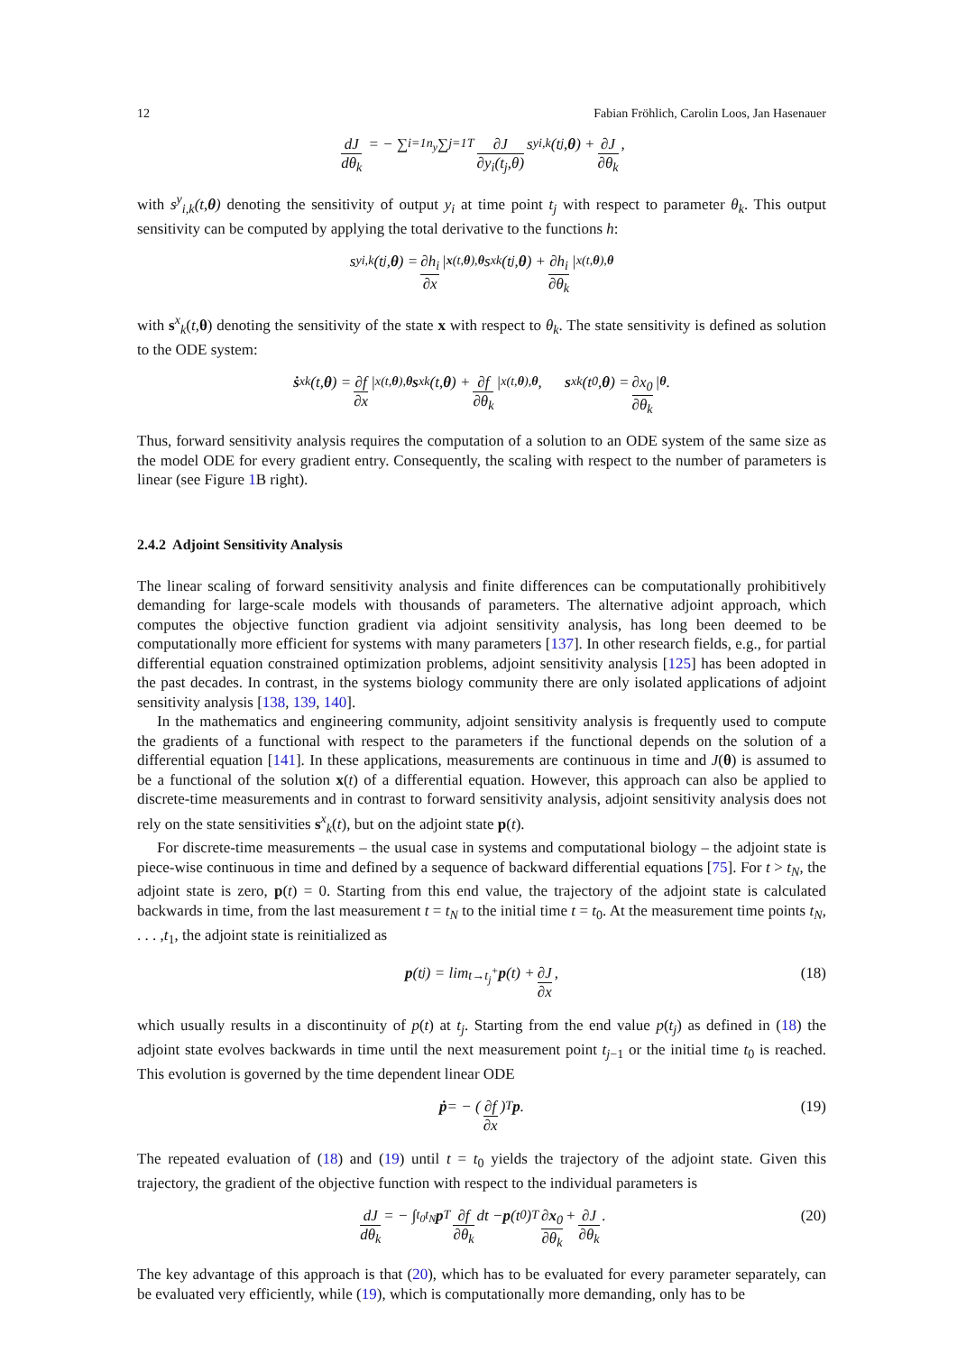12 Fabian Fröhlich, Carolin Loos, Jan Hasenauer
dJ dθ<sub>k</sub> = − ∑<sub>i=1</sub><sup>n<sub>y</sub></sup> ∑<sub>j=1</sub><sup>T</sup> ∂J ∂y<sub>i</sub>(t<sub>j</sub>,θ) s<sup>y</sup><sub>i,k</sub>(t<sub>j</sub>, θ) + ∂J ∂θ<sub>k</sub>,
with s<sup>y</sup><sub>i,k</sub>(t,θ) denoting the sensitivity of output y<sub>i</sub> at time point t<sub>j</sub> with respect to parameter θ<sub>k</sub>. This output sensitivity can be computed by applying the total derivative to the functions h:
s<sup>y</sup><sub>i,k</sub>(t<sub>j</sub>, θ) = ∂h<sub>i</sub> ∂x |<sub>x(t,θ),θ</sub> s<sup>x</sup><sub>k</sub>(t<sub>j</sub>, θ) + ∂h<sub>i</sub> ∂θ<sub>k</sub> |<sub>x(t,θ),θ</sub>
with s<sup>x</sup><sub>k</sub>(t,θ) denoting the sensitivity of the state x with respect to θ<sub>k</sub>. The state sensitivity is defined as solution to the ODE system:
ṡ<sup>x</sup><sub>k</sub>(t, θ) = ∂f ∂x |<sub>x(t,θ),θ</sub> s<sup>x</sup><sub>k</sub>(t, θ) + ∂f ∂θ<sub>k</sub> |<sub>x(t,θ),θ</sub>, s<sup>x</sup><sub>k</sub>(t<sub>0</sub>, θ) = ∂x<sub>0</sub> ∂θ<sub>k</sub> |<sub>θ</sub> .
Thus, forward sensitivity analysis requires the computation of a solution to an ODE system of the same size as the model ODE for every gradient entry. Consequently, the scaling with respect to the number of parameters is linear (see Figure 1 B right).
2.4.2 Adjoint Sensitivity Analysis
The linear scaling of forward sensitivity analysis and finite differences can be computationally prohibitively demanding for large-scale models with thousands of parameters. The alternative adjoint approach, which computes the objective function gradient via adjoint sensitivity analysis, has long been deemed to be computationally more efficient for systems with many parameters [137]. In other research fields, e.g., for partial differential equation constrained optimization problems, adjoint sensitivity analysis [125] has been adopted in the past decades. In contrast, in the systems biology community there are only isolated applications of adjoint sensitivity analysis [138, 139, 140].
In the mathematics and engineering community, adjoint sensitivity analysis is frequently used to compute the gradients of a functional with respect to the parameters if the functional depends on the solution of a differential equation [141]. In these applications, measurements are continuous in time and J(θ) is assumed to be a functional of the solution x(t) of a differential equation. However, this approach can also be applied to discrete-time measurements and in contrast to forward sensitivity analysis, adjoint sensitivity analysis does not rely on the state sensitivities s<sup>x</sup><sub>k</sub>(t), but on the adjoint state p(t).
For discrete-time measurements – the usual case in systems and computational biology – the adjoint state is piece-wise continuous in time and defined by a sequence of backward differential equations [75]. For t > t<sub>N</sub>, the adjoint state is zero, p(t) = 0. Starting from this end value, the trajectory of the adjoint state is calculated backwards in time, from the last measurement t = t<sub>N</sub> to the initial time t = t<sub>0</sub>. At the measurement time points t<sub>N</sub>, . . . ,t<sub>1</sub>, the adjoint state is reinitialized as
p (t<sub>j</sub>) = lim<sub>t→t<sub>j</sub><sup>+</sup></sub> p (t) + ∂J ∂x, (18)
which usually results in a discontinuity of p(t) at t<sub>j</sub>. Starting from the end value p(t<sub>j</sub>) as defined in (18) the adjoint state evolves backwards in time until the next measurement point t<sub>j−1</sub> or the initial time t<sub>0</sub> is reached. This evolution is governed by the time dependent linear ODE
ṗ = − ( ∂f ∂x )<sup>T</sup> p. (19)
The repeated evaluation of (18) and (19) until t = t<sub>0</sub> yields the trajectory of the adjoint state. Given this trajectory, the gradient of the objective function with respect to the individual parameters is
dJ dθ<sub>k</sub> = − ∫<sub>t<sub>0</sub></sub><sup>t<sub>N</sub></sup> p<sup>T</sup> ∂f ∂θ<sub>k</sub> dt − p (t<sub>0</sub>)<sup>T</sup> ∂x<sub>0</sub> ∂θ<sub>k</sub> + ∂J ∂θ<sub>k</sub>. (20)
The key advantage of this approach is that (20), which has to be evaluated for every parameter separately, can be evaluated very efficiently, while (19), which is computationally more demanding, only has to be